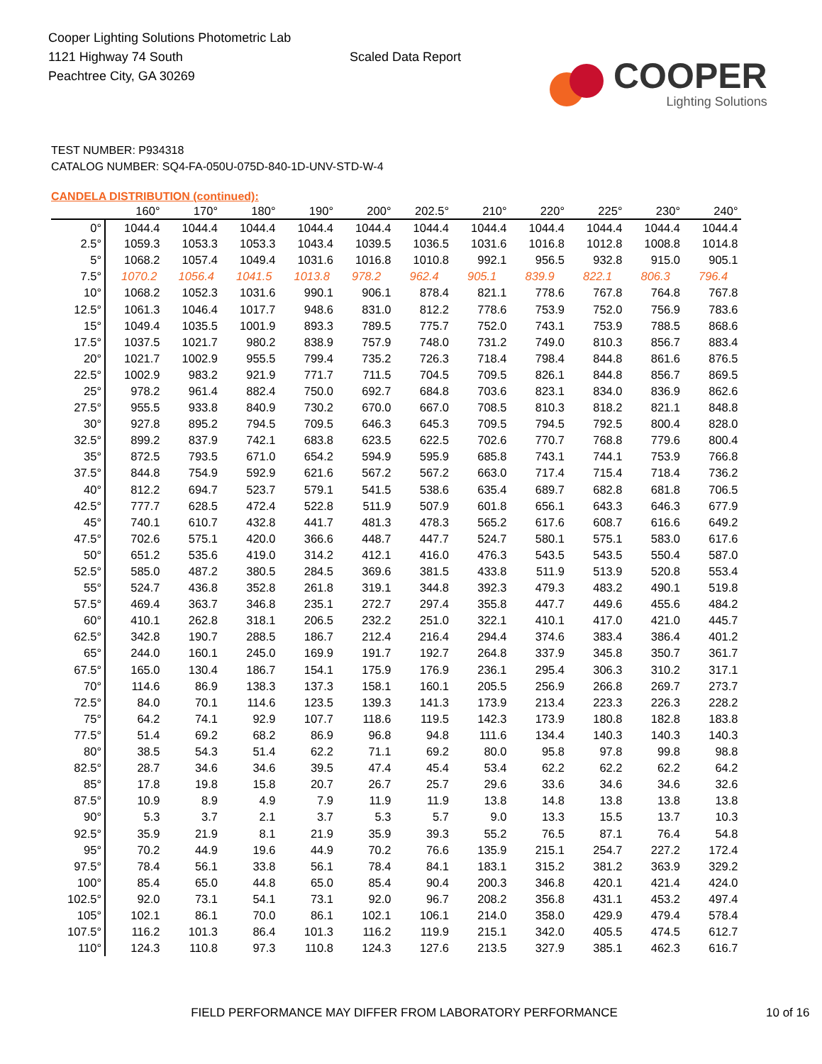Cooper Lighting Solutions Photometric Lab
1121 Highway 74 South
Peachtree City, GA 30269
Scaled Data Report
COOPER
Lighting Solutions
TEST NUMBER: P934318
CATALOG NUMBER: SQ4-FA-050U-075D-840-1D-UNV-STD-W-4
CANDELA DISTRIBUTION (continued):
| | 160° | 170° | 180° | 190° | 200° | 202.5° | 210° | 220° | 225° | 230° | 240° |
| --- | --- | --- | --- | --- | --- | --- | --- | --- | --- | --- | --- |
| 0° | 1044.4 | 1044.4 | 1044.4 | 1044.4 | 1044.4 | 1044.4 | 1044.4 | 1044.4 | 1044.4 | 1044.4 | 1044.4 |
| 2.5° | 1059.3 | 1053.3 | 1053.3 | 1043.4 | 1039.5 | 1036.5 | 1031.6 | 1016.8 | 1012.8 | 1008.8 | 1014.8 |
| 5° | 1068.2 | 1057.4 | 1049.4 | 1031.6 | 1016.8 | 1010.8 | 992.1 | 956.5 | 932.8 | 915.0 | 905.1 |
| 7.5° | 1070.2 | 1056.4 | 1041.5 | 1013.8 | 978.2 | 962.4 | 905.1 | 839.9 | 822.1 | 806.3 | 796.4 |
| 10° | 1068.2 | 1052.3 | 1031.6 | 990.1 | 906.1 | 878.4 | 821.1 | 778.6 | 767.8 | 764.8 | 767.8 |
| 12.5° | 1061.3 | 1046.4 | 1017.7 | 948.6 | 831.0 | 812.2 | 778.6 | 753.9 | 752.0 | 756.9 | 783.6 |
| 15° | 1049.4 | 1035.5 | 1001.9 | 893.3 | 789.5 | 775.7 | 752.0 | 743.1 | 753.9 | 788.5 | 868.6 |
| 17.5° | 1037.5 | 1021.7 | 980.2 | 838.9 | 757.9 | 748.0 | 731.2 | 749.0 | 810.3 | 856.7 | 883.4 |
| 20° | 1021.7 | 1002.9 | 955.5 | 799.4 | 735.2 | 726.3 | 718.4 | 798.4 | 844.8 | 861.6 | 876.5 |
| 22.5° | 1002.9 | 983.2 | 921.9 | 771.7 | 711.5 | 704.5 | 709.5 | 826.1 | 844.8 | 856.7 | 869.5 |
| 25° | 978.2 | 961.4 | 882.4 | 750.0 | 692.7 | 684.8 | 703.6 | 823.1 | 834.0 | 836.9 | 862.6 |
| 27.5° | 955.5 | 933.8 | 840.9 | 730.2 | 670.0 | 667.0 | 708.5 | 810.3 | 818.2 | 821.1 | 848.8 |
| 30° | 927.8 | 895.2 | 794.5 | 709.5 | 646.3 | 645.3 | 709.5 | 794.5 | 792.5 | 800.4 | 828.0 |
| 32.5° | 899.2 | 837.9 | 742.1 | 683.8 | 623.5 | 622.5 | 702.6 | 770.7 | 768.8 | 779.6 | 800.4 |
| 35° | 872.5 | 793.5 | 671.0 | 654.2 | 594.9 | 595.9 | 685.8 | 743.1 | 744.1 | 753.9 | 766.8 |
| 37.5° | 844.8 | 754.9 | 592.9 | 621.6 | 567.2 | 567.2 | 663.0 | 717.4 | 715.4 | 718.4 | 736.2 |
| 40° | 812.2 | 694.7 | 523.7 | 579.1 | 541.5 | 538.6 | 635.4 | 689.7 | 682.8 | 681.8 | 706.5 |
| 42.5° | 777.7 | 628.5 | 472.4 | 522.8 | 511.9 | 507.9 | 601.8 | 656.1 | 643.3 | 646.3 | 677.9 |
| 45° | 740.1 | 610.7 | 432.8 | 441.7 | 481.3 | 478.3 | 565.2 | 617.6 | 608.7 | 616.6 | 649.2 |
| 47.5° | 702.6 | 575.1 | 420.0 | 366.6 | 448.7 | 447.7 | 524.7 | 580.1 | 575.1 | 583.0 | 617.6 |
| 50° | 651.2 | 535.6 | 419.0 | 314.2 | 412.1 | 416.0 | 476.3 | 543.5 | 543.5 | 550.4 | 587.0 |
| 52.5° | 585.0 | 487.2 | 380.5 | 284.5 | 369.6 | 381.5 | 433.8 | 511.9 | 513.9 | 520.8 | 553.4 |
| 55° | 524.7 | 436.8 | 352.8 | 261.8 | 319.1 | 344.8 | 392.3 | 479.3 | 483.2 | 490.1 | 519.8 |
| 57.5° | 469.4 | 363.7 | 346.8 | 235.1 | 272.7 | 297.4 | 355.8 | 447.7 | 449.6 | 455.6 | 484.2 |
| 60° | 410.1 | 262.8 | 318.1 | 206.5 | 232.2 | 251.0 | 322.1 | 410.1 | 417.0 | 421.0 | 445.7 |
| 62.5° | 342.8 | 190.7 | 288.5 | 186.7 | 212.4 | 216.4 | 294.4 | 374.6 | 383.4 | 386.4 | 401.2 |
| 65° | 244.0 | 160.1 | 245.0 | 169.9 | 191.7 | 192.7 | 264.8 | 337.9 | 345.8 | 350.7 | 361.7 |
| 67.5° | 165.0 | 130.4 | 186.7 | 154.1 | 175.9 | 176.9 | 236.1 | 295.4 | 306.3 | 310.2 | 317.1 |
| 70° | 114.6 | 86.9 | 138.3 | 137.3 | 158.1 | 160.1 | 205.5 | 256.9 | 266.8 | 269.7 | 273.7 |
| 72.5° | 84.0 | 70.1 | 114.6 | 123.5 | 139.3 | 141.3 | 173.9 | 213.4 | 223.3 | 226.3 | 228.2 |
| 75° | 64.2 | 74.1 | 92.9 | 107.7 | 118.6 | 119.5 | 142.3 | 173.9 | 180.8 | 182.8 | 183.8 |
| 77.5° | 51.4 | 69.2 | 68.2 | 86.9 | 96.8 | 94.8 | 111.6 | 134.4 | 140.3 | 140.3 | 140.3 |
| 80° | 38.5 | 54.3 | 51.4 | 62.2 | 71.1 | 69.2 | 80.0 | 95.8 | 97.8 | 99.8 | 98.8 |
| 82.5° | 28.7 | 34.6 | 34.6 | 39.5 | 47.4 | 45.4 | 53.4 | 62.2 | 62.2 | 62.2 | 64.2 |
| 85° | 17.8 | 19.8 | 15.8 | 20.7 | 26.7 | 25.7 | 29.6 | 33.6 | 34.6 | 34.6 | 32.6 |
| 87.5° | 10.9 | 8.9 | 4.9 | 7.9 | 11.9 | 11.9 | 13.8 | 14.8 | 13.8 | 13.8 | 13.8 |
| 90° | 5.3 | 3.7 | 2.1 | 3.7 | 5.3 | 5.7 | 9.0 | 13.3 | 15.5 | 13.7 | 10.3 |
| 92.5° | 35.9 | 21.9 | 8.1 | 21.9 | 35.9 | 39.3 | 55.2 | 76.5 | 87.1 | 76.4 | 54.8 |
| 95° | 70.2 | 44.9 | 19.6 | 44.9 | 70.2 | 76.6 | 135.9 | 215.1 | 254.7 | 227.2 | 172.4 |
| 97.5° | 78.4 | 56.1 | 33.8 | 56.1 | 78.4 | 84.1 | 183.1 | 315.2 | 381.2 | 363.9 | 329.2 |
| 100° | 85.4 | 65.0 | 44.8 | 65.0 | 85.4 | 90.4 | 200.3 | 346.8 | 420.1 | 421.4 | 424.0 |
| 102.5° | 92.0 | 73.1 | 54.1 | 73.1 | 92.0 | 96.7 | 208.2 | 356.8 | 431.1 | 453.2 | 497.4 |
| 105° | 102.1 | 86.1 | 70.0 | 86.1 | 102.1 | 106.1 | 214.0 | 358.0 | 429.9 | 479.4 | 578.4 |
| 107.5° | 116.2 | 101.3 | 86.4 | 101.3 | 116.2 | 119.9 | 215.1 | 342.0 | 405.5 | 474.5 | 612.7 |
| 110° | 124.3 | 110.8 | 97.3 | 110.8 | 124.3 | 127.6 | 213.5 | 327.9 | 385.1 | 462.3 | 616.7 |
FIELD PERFORMANCE MAY DIFFER FROM LABORATORY PERFORMANCE 10 of 16